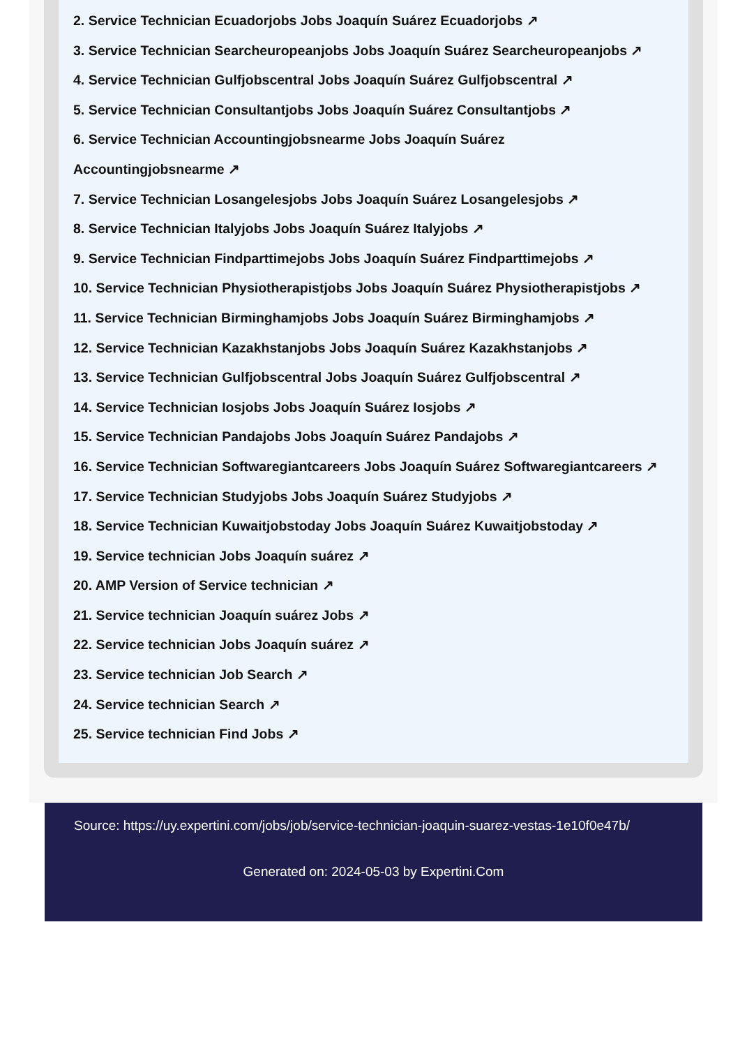2. Service Technician Ecuadorjobs Jobs Joaquín Suárez Ecuadorjobs ↗
3. Service Technician Searcheuropeanjobs Jobs Joaquín Suárez Searcheuropeanjobs ↗
4. Service Technician Gulfjobscentral Jobs Joaquín Suárez Gulfjobscentral ↗
5. Service Technician Consultantjobs Jobs Joaquín Suárez Consultantjobs ↗
6. Service Technician Accountingjobsnearme Jobs Joaquín Suárez
Accountingjobsnearme ↗
7. Service Technician Losangelesjobs Jobs Joaquín Suárez Losangelesjobs ↗
8. Service Technician Italyjobs Jobs Joaquín Suárez Italyjobs ↗
9. Service Technician Findparttimejobs Jobs Joaquín Suárez Findparttimejobs ↗
10. Service Technician Physiotherapistjobs Jobs Joaquín Suárez Physiotherapistjobs ↗
11. Service Technician Birminghamjobs Jobs Joaquín Suárez Birminghamjobs ↗
12. Service Technician Kazakhstanjobs Jobs Joaquín Suárez Kazakhstanjobs ↗
13. Service Technician Gulfjobscentral Jobs Joaquín Suárez Gulfjobscentral ↗
14. Service Technician Iosjobs Jobs Joaquín Suárez Iosjobs ↗
15. Service Technician Pandajobs Jobs Joaquín Suárez Pandajobs ↗
16. Service Technician Softwaregiantcareers Jobs Joaquín Suárez Softwaregiantcareers ↗
17. Service Technician Studyjobs Jobs Joaquín Suárez Studyjobs ↗
18. Service Technician Kuwaitjobstoday Jobs Joaquín Suárez Kuwaitjobstoday ↗
19. Service technician Jobs Joaquín suárez ↗
20. AMP Version of Service technician ↗
21. Service technician Joaquín suárez Jobs ↗
22. Service technician Jobs Joaquín suárez ↗
23. Service technician Job Search ↗
24. Service technician Search ↗
25. Service technician Find Jobs ↗
Source: https://uy.expertini.com/jobs/job/service-technician-joaquin-suarez-vestas-1e10f0e47b/
Generated on: 2024-05-03 by Expertini.Com